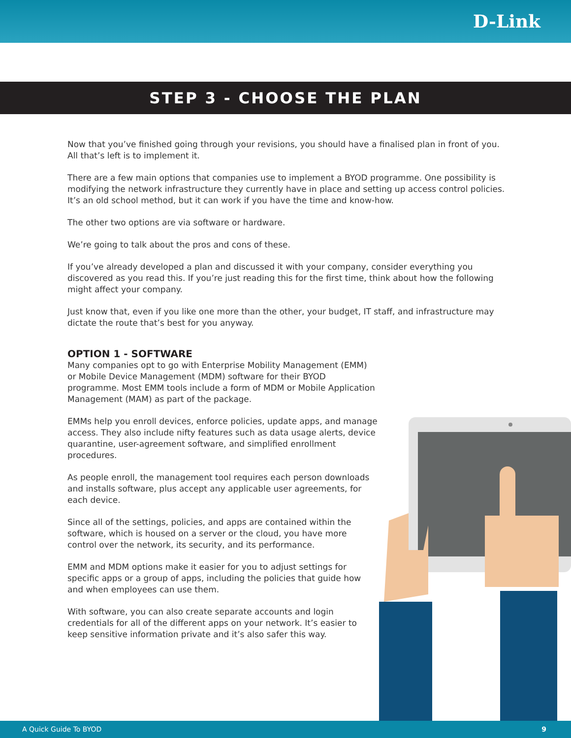D-Link
STEP 3 - CHOOSE THE PLAN
Now that you’ve finished going through your revisions, you should have a finalised plan in front of you. All that’s left is to implement it.
There are a few main options that companies use to implement a BYOD programme. One possibility is modifying the network infrastructure they currently have in place and setting up access control policies. It’s an old school method, but it can work if you have the time and know-how.
The other two options are via software or hardware.
We’re going to talk about the pros and cons of these.
If you’ve already developed a plan and discussed it with your company, consider everything you discovered as you read this. If you’re just reading this for the first time, think about how the following might affect your company.
Just know that, even if you like one more than the other, your budget, IT staff, and infrastructure may dictate the route that’s best for you anyway.
OPTION 1 - SOFTWARE
Many companies opt to go with Enterprise Mobility Management (EMM) or Mobile Device Management (MDM) software for their BYOD programme. Most EMM tools include a form of MDM or Mobile Application Management (MAM) as part of the package.
EMMs help you enroll devices, enforce policies, update apps, and manage access. They also include nifty features such as data usage alerts, device quarantine, user-agreement software, and simplified enrollment procedures.
As people enroll, the management tool requires each person downloads and installs software, plus accept any applicable user agreements, for each device.
Since all of the settings, policies, and apps are contained within the software, which is housed on a server or the cloud, you have more control over the network, its security, and its performance.
EMM and MDM options make it easier for you to adjust settings for specific apps or a group of apps, including the policies that guide how and when employees can use them.
With software, you can also create separate accounts and login credentials for all of the different apps on your network. It’s easier to keep sensitive information private and it’s also safer this way.
A Quick Guide To BYOD 9